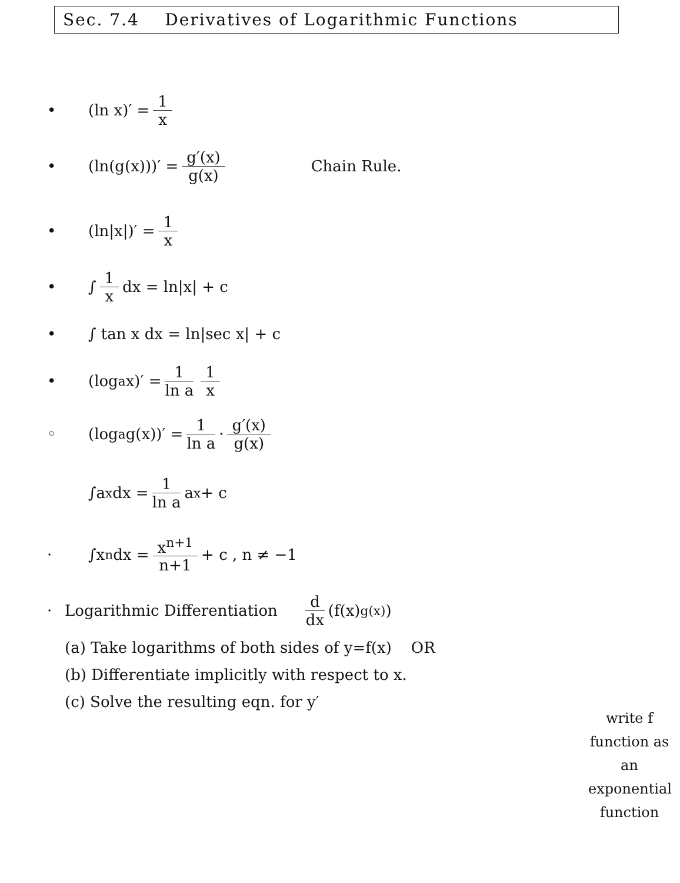Sec. 7.4 Derivatives of Logarithmic Functions
• (ln x)′ = 1 x
• (ln(g(x)))′ = g′(x) g(x) Chain Rule.
• (ln|x|)′ = 1 x
• ∫ 1 x dx = ln|x| + c
• ∫ tan x dx = ln|sec x| + c
• (log<sub>a</sub> x)′ = 1 ln a 1 x
◦ (log<sub>a</sub> g(x))′ = 1 ln a · g′(x) g(x)
∫a<sup>x</sup> dx = 1 ln a a<sup>x</sup> + c
· ∫x<sup>n</sup> dx = x<sup>n+1</sup> n+1 + c , n ≠ −1
· Logarithmic Differentiation d dx (f(x)<sup>g(x)</sup>)
(a) Take logarithms of both sides of y=f(x) OR
(b) Differentiate implicitly with respect to x.
(c) Solve the resulting eqn. for y′
write f function as an exponential function